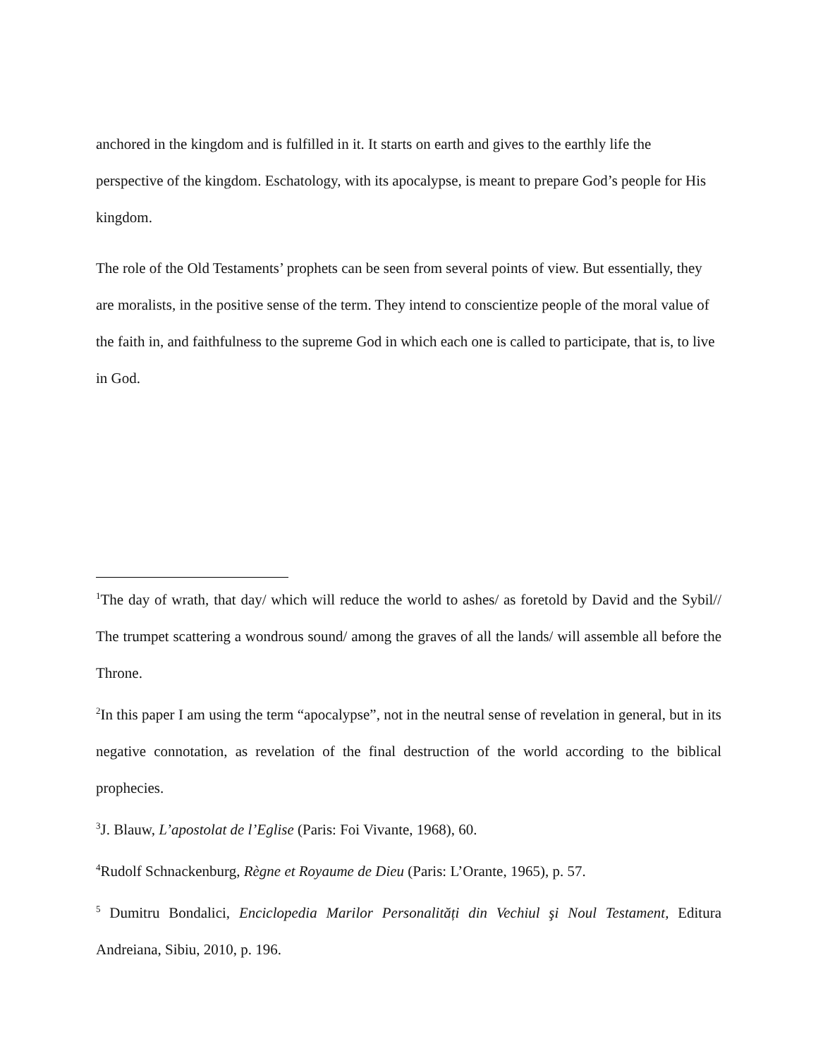anchored in the kingdom and is fulfilled in it. It starts on earth and gives to the earthly life the perspective of the kingdom. Eschatology, with its apocalypse, is meant to prepare God’s people for His kingdom.
The role of the Old Testaments’ prophets can be seen from several points of view. But essentially, they are moralists, in the positive sense of the term. They intend to conscientize people of the moral value of the faith in, and faithfulness to the supreme God in which each one is called to participate, that is, to live in God.
<sup>1</sup> The day of wrath, that day/ which will reduce the world to ashes/ as foretold by David and the Sybil// The trumpet scattering a wondrous sound/ among the graves of all the lands/ will assemble all before the Throne.
<sup>2</sup> In this paper I am using the term “apocalypse”, not in the neutral sense of revelation in general, but in its negative connotation, as revelation of the final destruction of the world according to the biblical prophecies.
<sup>3</sup> J. Blauw, L’apostolat de l’Eglise (Paris: Foi Vivante, 1968), 60.
<sup>4</sup> Rudolf Schnackenburg, Règne et Royaume de Dieu (Paris: L’Orante, 1965), p. 57.
<sup>5</sup> Dumitru Bondalici, Enciclopedia Marilor Personalități din Vechiul şi Noul Testament, Editura Andreiana, Sibiu, 2010, p. 196.